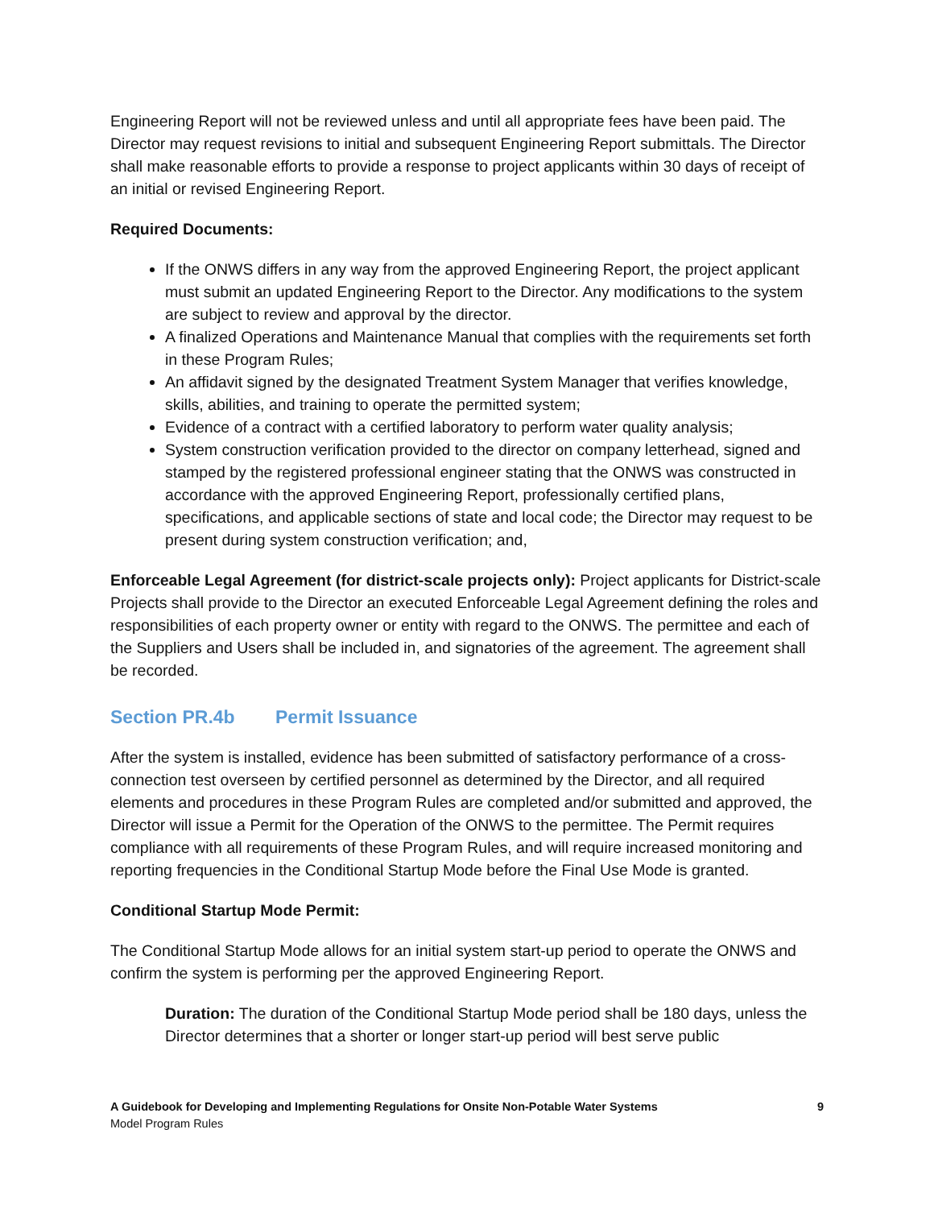Engineering Report will not be reviewed unless and until all appropriate fees have been paid. The Director may request revisions to initial and subsequent Engineering Report submittals. The Director shall make reasonable efforts to provide a response to project applicants within 30 days of receipt of an initial or revised Engineering Report.
Required Documents:
If the ONWS differs in any way from the approved Engineering Report, the project applicant must submit an updated Engineering Report to the Director. Any modifications to the system are subject to review and approval by the director.
A finalized Operations and Maintenance Manual that complies with the requirements set forth in these Program Rules;
An affidavit signed by the designated Treatment System Manager that verifies knowledge, skills, abilities, and training to operate the permitted system;
Evidence of a contract with a certified laboratory to perform water quality analysis;
System construction verification provided to the director on company letterhead, signed and stamped by the registered professional engineer stating that the ONWS was constructed in accordance with the approved Engineering Report, professionally certified plans, specifications, and applicable sections of state and local code; the Director may request to be present during system construction verification; and,
Enforceable Legal Agreement (for district-scale projects only): Project applicants for District-scale Projects shall provide to the Director an executed Enforceable Legal Agreement defining the roles and responsibilities of each property owner or entity with regard to the ONWS. The permittee and each of the Suppliers and Users shall be included in, and signatories of the agreement. The agreement shall be recorded.
Section PR.4b Permit Issuance
After the system is installed, evidence has been submitted of satisfactory performance of a cross-connection test overseen by certified personnel as determined by the Director, and all required elements and procedures in these Program Rules are completed and/or submitted and approved, the Director will issue a Permit for the Operation of the ONWS to the permittee. The Permit requires compliance with all requirements of these Program Rules, and will require increased monitoring and reporting frequencies in the Conditional Startup Mode before the Final Use Mode is granted.
Conditional Startup Mode Permit:
The Conditional Startup Mode allows for an initial system start-up period to operate the ONWS and confirm the system is performing per the approved Engineering Report.
Duration: The duration of the Conditional Startup Mode period shall be 180 days, unless the Director determines that a shorter or longer start-up period will best serve public
9 A Guidebook for Developing and Implementing Regulations for Onsite Non-Potable Water Systems
Model Program Rules